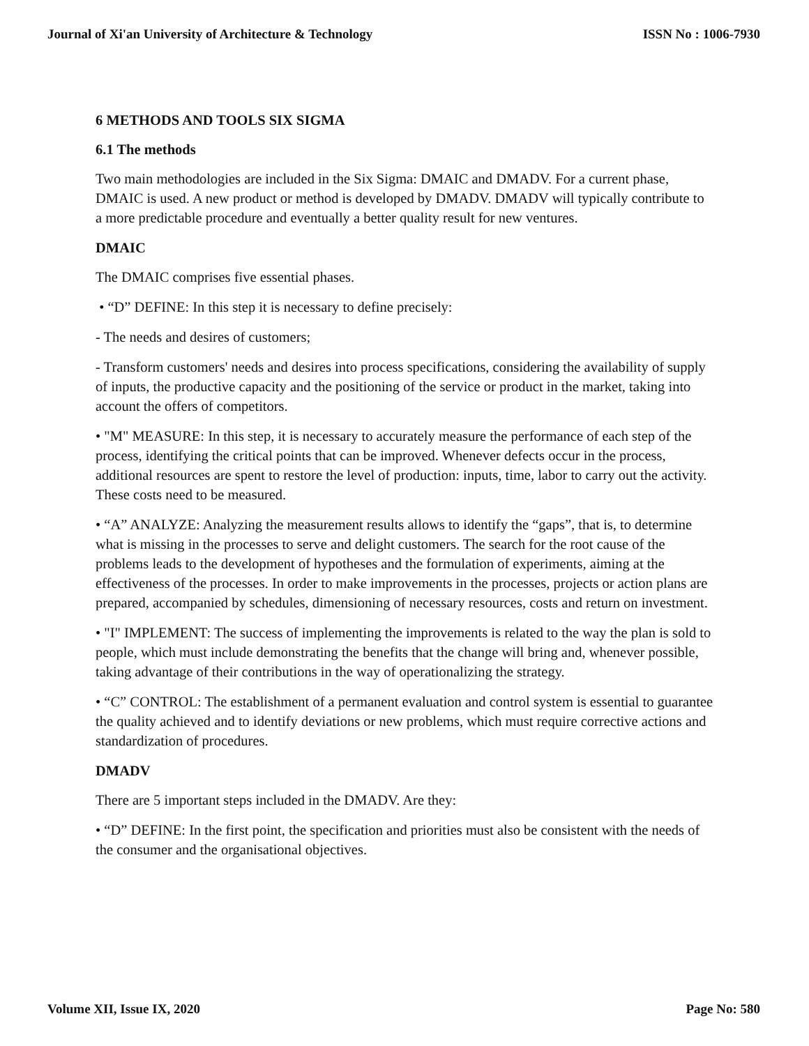Journal of Xi'an University of Architecture & Technology ISSN No : 1006-7930
6 METHODS AND TOOLS SIX SIGMA
6.1 The methods
Two main methodologies are included in the Six Sigma: DMAIC and DMADV. For a current phase, DMAIC is used. A new product or method is developed by DMADV. DMADV will typically contribute to a more predictable procedure and eventually a better quality result for new ventures.
DMAIC
The DMAIC comprises five essential phases.
• “D” DEFINE: In this step it is necessary to define precisely:
- The needs and desires of customers;
- Transform customers' needs and desires into process specifications, considering the availability of supply of inputs, the productive capacity and the positioning of the service or product in the market, taking into account the offers of competitors.
• "M" MEASURE: In this step, it is necessary to accurately measure the performance of each step of the process, identifying the critical points that can be improved. Whenever defects occur in the process, additional resources are spent to restore the level of production: inputs, time, labor to carry out the activity. These costs need to be measured.
• “A” ANALYZE: Analyzing the measurement results allows to identify the “gaps”, that is, to determine what is missing in the processes to serve and delight customers. The search for the root cause of the problems leads to the development of hypotheses and the formulation of experiments, aiming at the effectiveness of the processes. In order to make improvements in the processes, projects or action plans are prepared, accompanied by schedules, dimensioning of necessary resources, costs and return on investment.
• "I" IMPLEMENT: The success of implementing the improvements is related to the way the plan is sold to people, which must include demonstrating the benefits that the change will bring and, whenever possible, taking advantage of their contributions in the way of operationalizing the strategy.
• “C” CONTROL: The establishment of a permanent evaluation and control system is essential to guarantee the quality achieved and to identify deviations or new problems, which must require corrective actions and standardization of procedures.
DMADV
There are 5 important steps included in the DMADV. Are they:
• “D” DEFINE: In the first point, the specification and priorities must also be consistent with the needs of the consumer and the organisational objectives.
Volume XII, Issue IX, 2020 Page No: 580